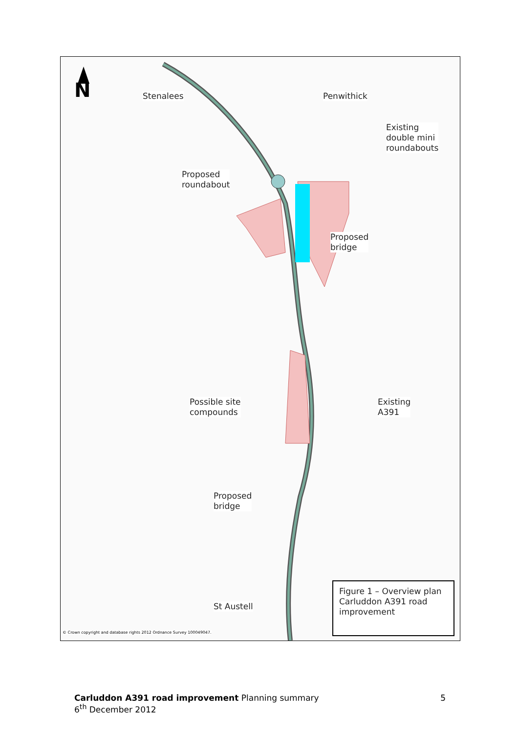N Stenalees Penwithick
Existing
double mini
roundabouts
Proposed
roundabout
Proposed
bridge
Possible site
compounds
Existing
A391
Proposed
bridge
St Austell
Figure 1 – Overview plan Carluddon A391 road improvement
© Crown copyright and database rights 2012 Ordnance Survey 100049047.
Carluddon A391 road improvement Planning summary 5
6<sup>th</sup> December 2012